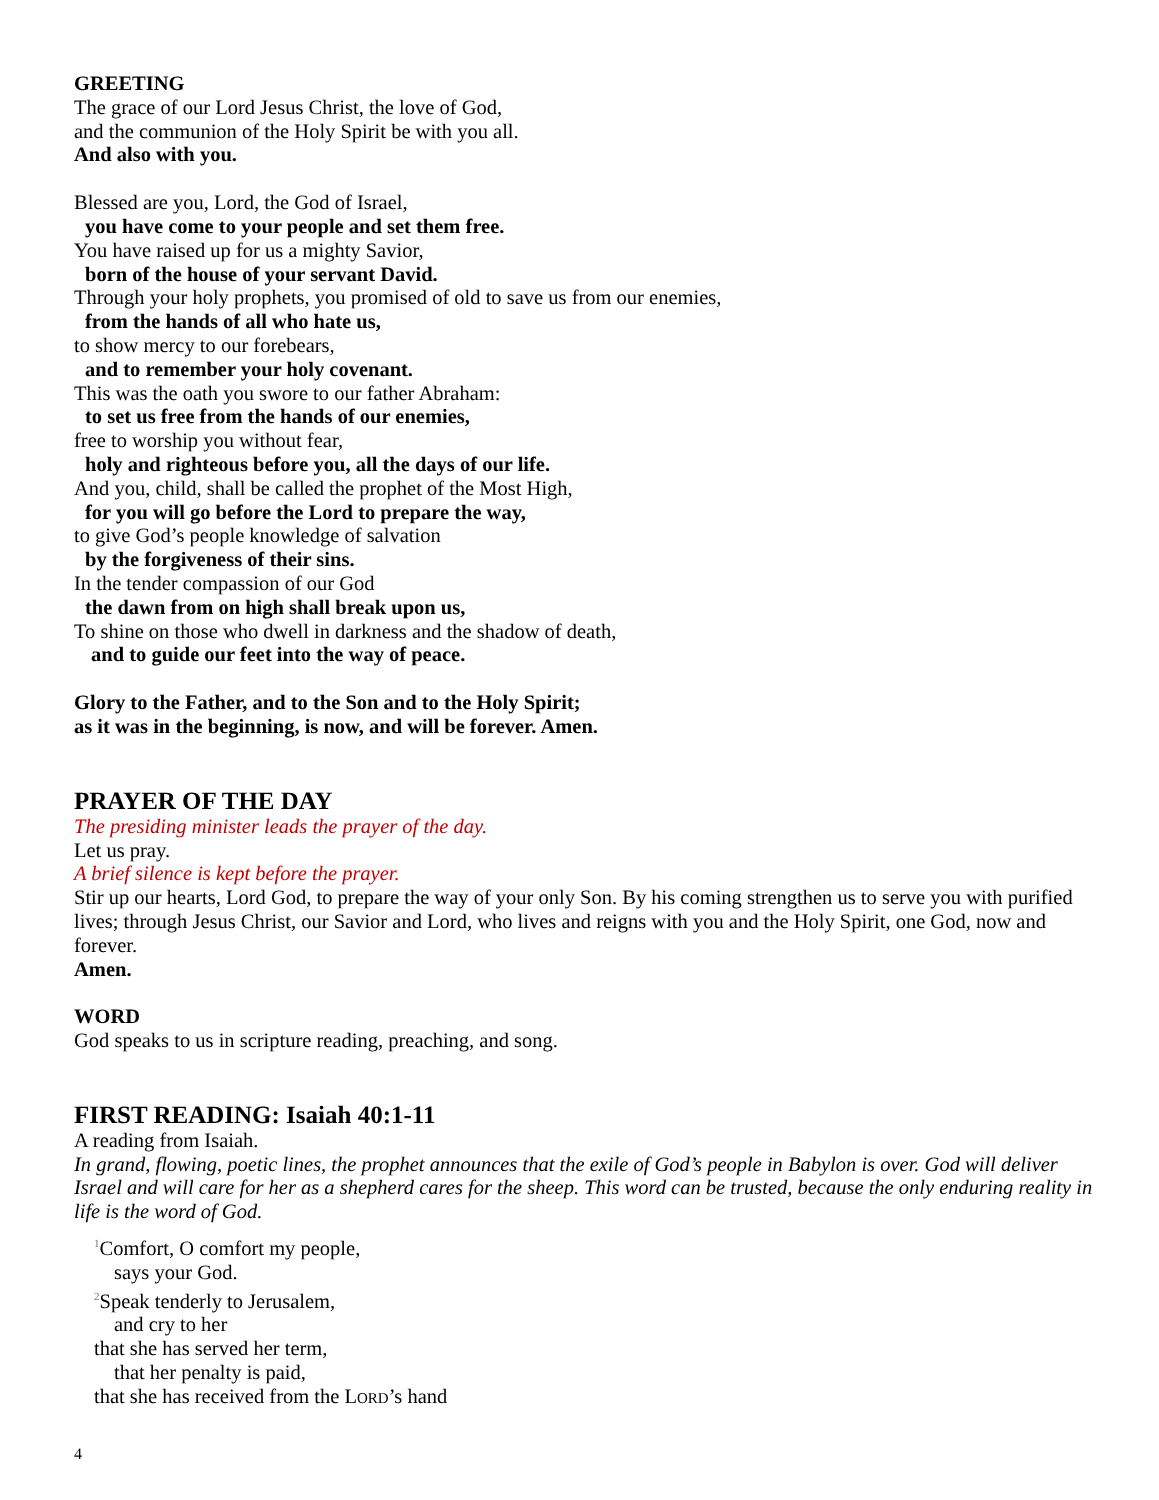GREETING
The grace of our Lord Jesus Christ, the love of God,
and the communion of the Holy Spirit be with you all.
And also with you.
Blessed are you, Lord, the God of Israel,
you have come to your people and set them free.
You have raised up for us a mighty Savior,
born of the house of your servant David.
Through your holy prophets, you promised of old to save us from our enemies,
from the hands of all who hate us,
to show mercy to our forebears,
and to remember your holy covenant.
This was the oath you swore to our father Abraham:
to set us free from the hands of our enemies,
free to worship you without fear,
holy and righteous before you, all the days of our life.
And you, child, shall be called the prophet of the Most High,
for you will go before the Lord to prepare the way,
to give God’s people knowledge of salvation
by the forgiveness of their sins.
In the tender compassion of our God
the dawn from on high shall break upon us,
To shine on those who dwell in darkness and the shadow of death,
and to guide our feet into the way of peace.
Glory to the Father, and to the Son and to the Holy Spirit;
as it was in the beginning, is now, and will be forever. Amen.
PRAYER OF THE DAY
The presiding minister leads the prayer of the day.
Let us pray.
A brief silence is kept before the prayer.
Stir up our hearts, Lord God, to prepare the way of your only Son. By his coming strengthen us to serve you with purified lives; through Jesus Christ, our Savior and Lord, who lives and reigns with you and the Holy Spirit, one God, now and forever.
Amen.
WORD
God speaks to us in scripture reading, preaching, and song.
FIRST READING: Isaiah 40:1-11
A reading from Isaiah.
In grand, flowing, poetic lines, the prophet announces that the exile of God’s people in Babylon is over. God will deliver Israel and will care for her as a shepherd cares for the sheep. This word can be trusted, because the only enduring reality in life is the word of God.
<sup>1</sup> Comfort, O comfort my people,
says your God.
<sup>2</sup> Speak tenderly to Jerusalem,
and cry to her
that she has served her term,
that her penalty is paid,
that she has received from the LORD’s hand
4